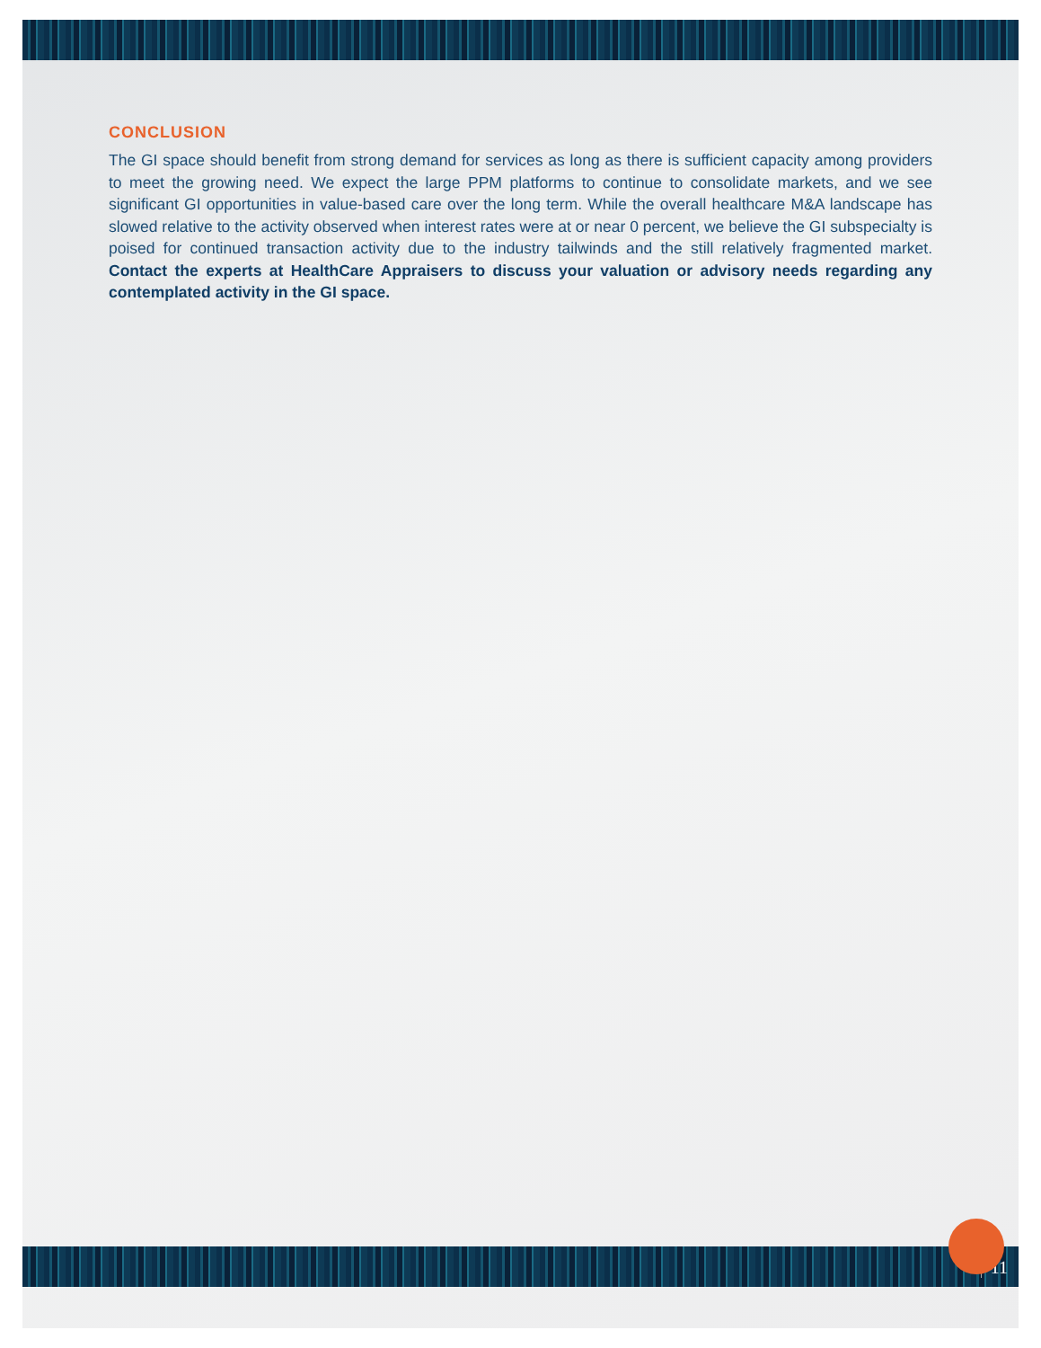CONCLUSION
The GI space should benefit from strong demand for services as long as there is sufficient capacity among providers to meet the growing need. We expect the large PPM platforms to continue to consolidate markets, and we see significant GI opportunities in value-based care over the long term. While the overall healthcare M&A landscape has slowed relative to the activity observed when interest rates were at or near 0 percent, we believe the GI subspecialty is poised for continued transaction activity due to the industry tailwinds and the still relatively fragmented market. Contact the experts at HealthCare Appraisers to discuss your valuation or advisory needs regarding any contemplated activity in the GI space.
11